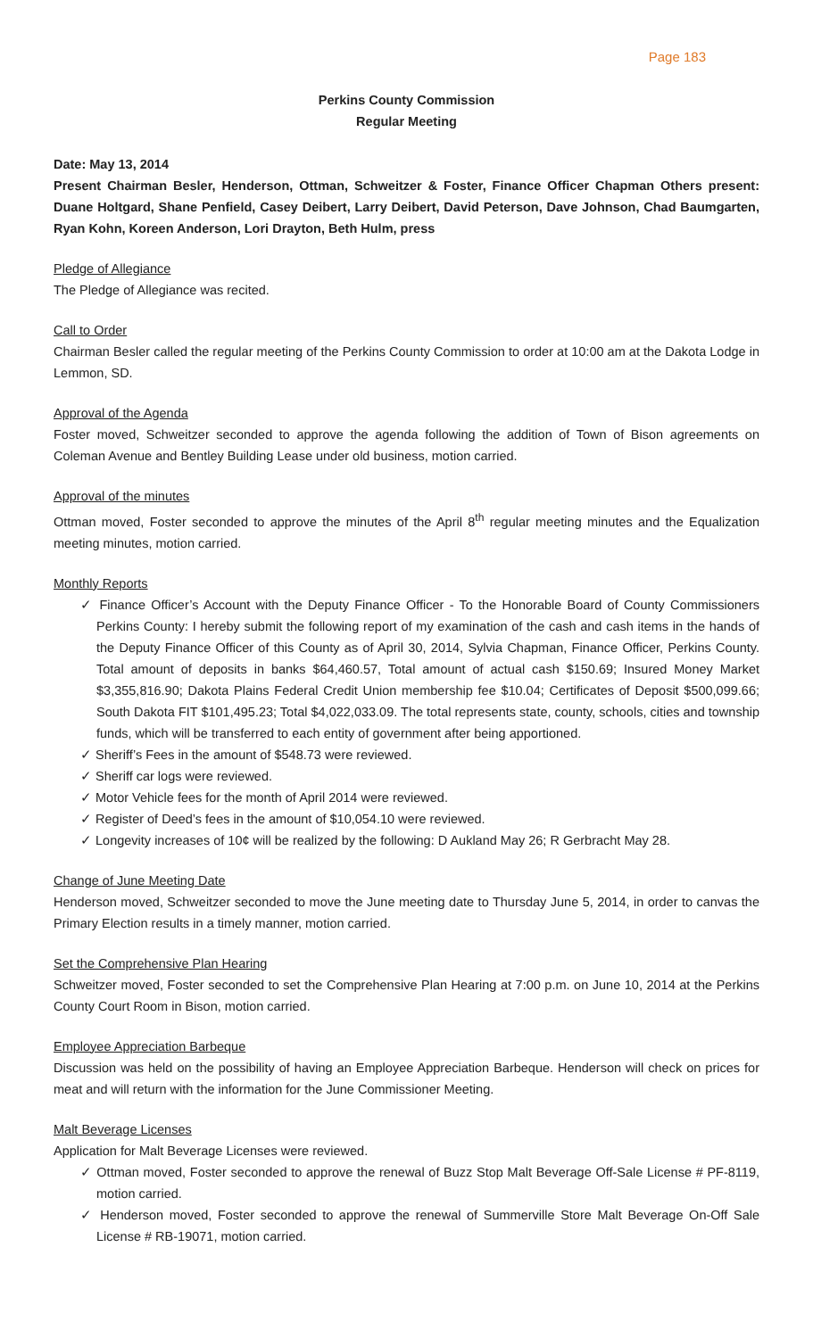Page 183
Perkins County Commission
Regular Meeting
Date: May 13, 2014
Present Chairman Besler, Henderson, Ottman, Schweitzer & Foster, Finance Officer Chapman Others present: Duane Holtgard, Shane Penfield, Casey Deibert, Larry Deibert, David Peterson, Dave Johnson, Chad Baumgarten, Ryan Kohn, Koreen Anderson, Lori Drayton, Beth Hulm, press
Pledge of Allegiance
The Pledge of Allegiance was recited.
Call to Order
Chairman Besler called the regular meeting of the Perkins County Commission to order at 10:00 am at the Dakota Lodge in Lemmon, SD.
Approval of the Agenda
Foster moved, Schweitzer seconded to approve the agenda following the addition of Town of Bison agreements on Coleman Avenue and Bentley Building Lease under old business, motion carried.
Approval of the minutes
Ottman moved, Foster seconded to approve the minutes of the April 8<sup>th</sup> regular meeting minutes and the Equalization meeting minutes, motion carried.
Monthly Reports
✓ Finance Officer’s Account with the Deputy Finance Officer - To the Honorable Board of County Commissioners Perkins County: I hereby submit the following report of my examination of the cash and cash items in the hands of the Deputy Finance Officer of this County as of April 30, 2014, Sylvia Chapman, Finance Officer, Perkins County. Total amount of deposits in banks $64,460.57, Total amount of actual cash $150.69; Insured Money Market $3,355,816.90; Dakota Plains Federal Credit Union membership fee $10.04; Certificates of Deposit $500,099.66; South Dakota FIT $101,495.23; Total $4,022,033.09. The total represents state, county, schools, cities and township funds, which will be transferred to each entity of government after being apportioned.
✓ Sheriff’s Fees in the amount of $548.73 were reviewed.
✓ Sheriff car logs were reviewed.
✓ Motor Vehicle fees for the month of April 2014 were reviewed.
✓ Register of Deed’s fees in the amount of $10,054.10 were reviewed.
✓ Longevity increases of 10¢ will be realized by the following: D Aukland May 26; R Gerbracht May 28.
Change of June Meeting Date
Henderson moved, Schweitzer seconded to move the June meeting date to Thursday June 5, 2014, in order to canvas the Primary Election results in a timely manner, motion carried.
Set the Comprehensive Plan Hearing
Schweitzer moved, Foster seconded to set the Comprehensive Plan Hearing at 7:00 p.m. on June 10, 2014 at the Perkins County Court Room in Bison, motion carried.
Employee Appreciation Barbeque
Discussion was held on the possibility of having an Employee Appreciation Barbeque. Henderson will check on prices for meat and will return with the information for the June Commissioner Meeting.
Malt Beverage Licenses
Application for Malt Beverage Licenses were reviewed.
✓ Ottman moved, Foster seconded to approve the renewal of Buzz Stop Malt Beverage Off-Sale License # PF-8119, motion carried.
✓ Henderson moved, Foster seconded to approve the renewal of Summerville Store Malt Beverage On-Off Sale License # RB-19071, motion carried.